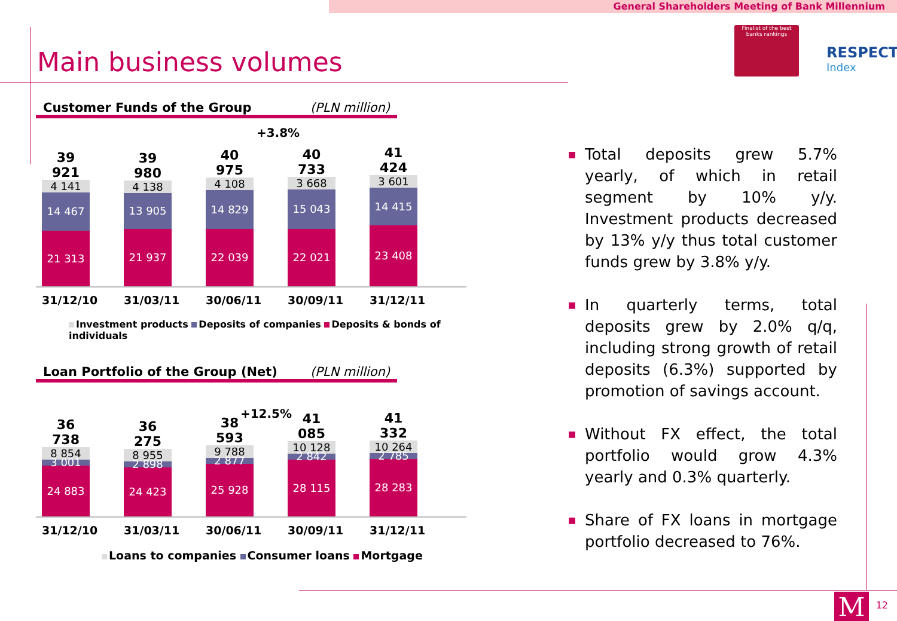General Shareholders Meeting of Bank Millennium
Main business volumes
Finalist of the best banks rankings
RESPECT
Index
Customer Funds of the Group (PLN million)
+3.8%
39 921
4 141
14 467
21 313
39 980
4 138
13 905
21 937
40 975
4 108
14 829
22 039
40 733
3 668
15 043
22 021
41 424
3 601
14 415
23 408
31/12/10 31/03/11 30/06/11 30/09/11 31/12/11
Investment products Deposits of companies Deposits & bonds of individuals
Loan Portfolio of the Group (Net) (PLN million)
+12.5%
36 738
8 854
3 001
24 883
36 275
8 955
2 898
24 423
38 593
9 788
2 877
25 928
41 085
10 128
2 842
28 115
41 332
10 264
2 785
28 283
31/12/10 31/03/11 30/06/11 30/09/11 31/12/11
Loans to companies Consumer loans Mortgage
■ Total deposits grew 5.7% yearly, of which in retail segment by 10% y/y. Investment products decreased by 13% y/y thus total customer funds grew by 3.8% y/y.
■ In quarterly terms, total deposits grew by 2.0% q/q, including strong growth of retail deposits (6.3%) supported by promotion of savings account.
■ Without FX effect, the total portfolio would grow 4.3% yearly and 0.3% quarterly.
■ Share of FX loans in mortgage portfolio decreased to 76%.
M 12